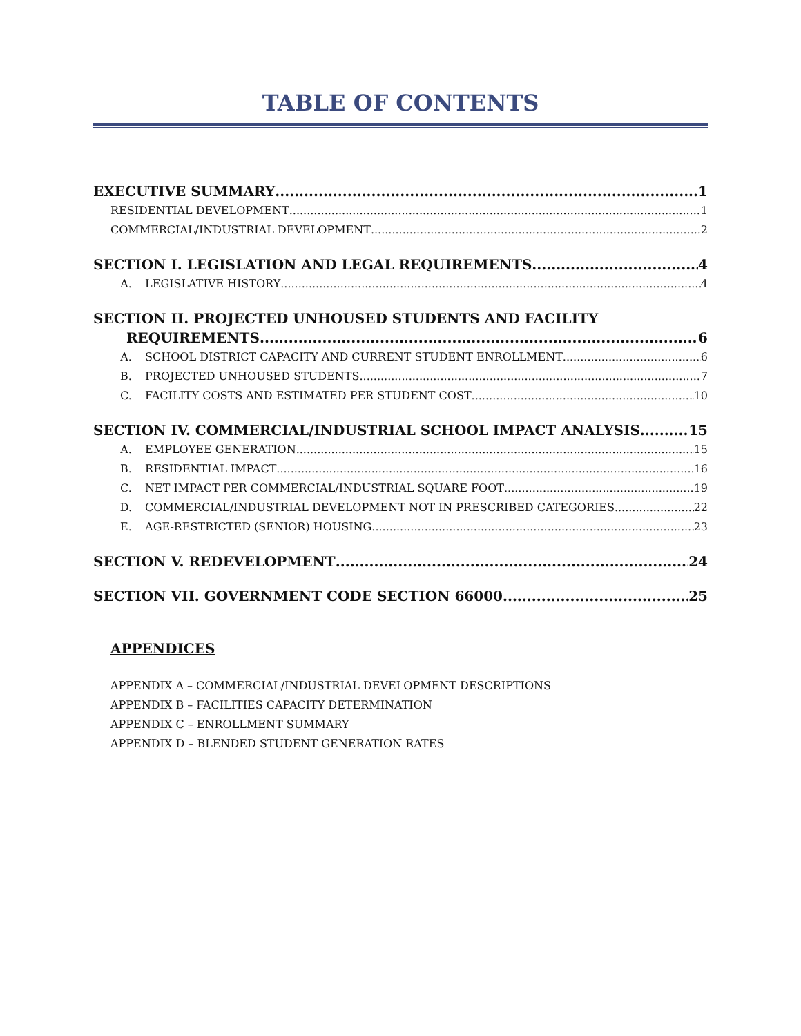TABLE OF CONTENTS
EXECUTIVE SUMMARY 1
RESIDENTIAL DEVELOPMENT 1
COMMERCIAL/INDUSTRIAL DEVELOPMENT 2
SECTION I. LEGISLATION AND LEGAL REQUIREMENTS 4
A. LEGISLATIVE HISTORY 4
SECTION II. PROJECTED UNHOUSED STUDENTS AND FACILITY
REQUIREMENTS 6
A. SCHOOL DISTRICT CAPACITY AND CURRENT STUDENT ENROLLMENT 6
B. PROJECTED UNHOUSED STUDENTS 7
C. FACILITY COSTS AND ESTIMATED PER STUDENT COST 10
SECTION IV. COMMERCIAL/INDUSTRIAL SCHOOL IMPACT ANALYSIS 15
A. EMPLOYEE GENERATION 15
B. RESIDENTIAL IMPACT 16
C. NET IMPACT PER COMMERCIAL/INDUSTRIAL SQUARE FOOT 19
D. COMMERCIAL/INDUSTRIAL DEVELOPMENT NOT IN PRESCRIBED CATEGORIES 22
E. AGE-RESTRICTED (SENIOR) HOUSING 23
SECTION V. REDEVELOPMENT 24
SECTION VII. GOVERNMENT CODE SECTION 66000 25
APPENDICES
APPENDIX A – COMMERCIAL/INDUSTRIAL DEVELOPMENT DESCRIPTIONS
APPENDIX B – FACILITIES CAPACITY DETERMINATION
APPENDIX C – ENROLLMENT SUMMARY
APPENDIX D – BLENDED STUDENT GENERATION RATES